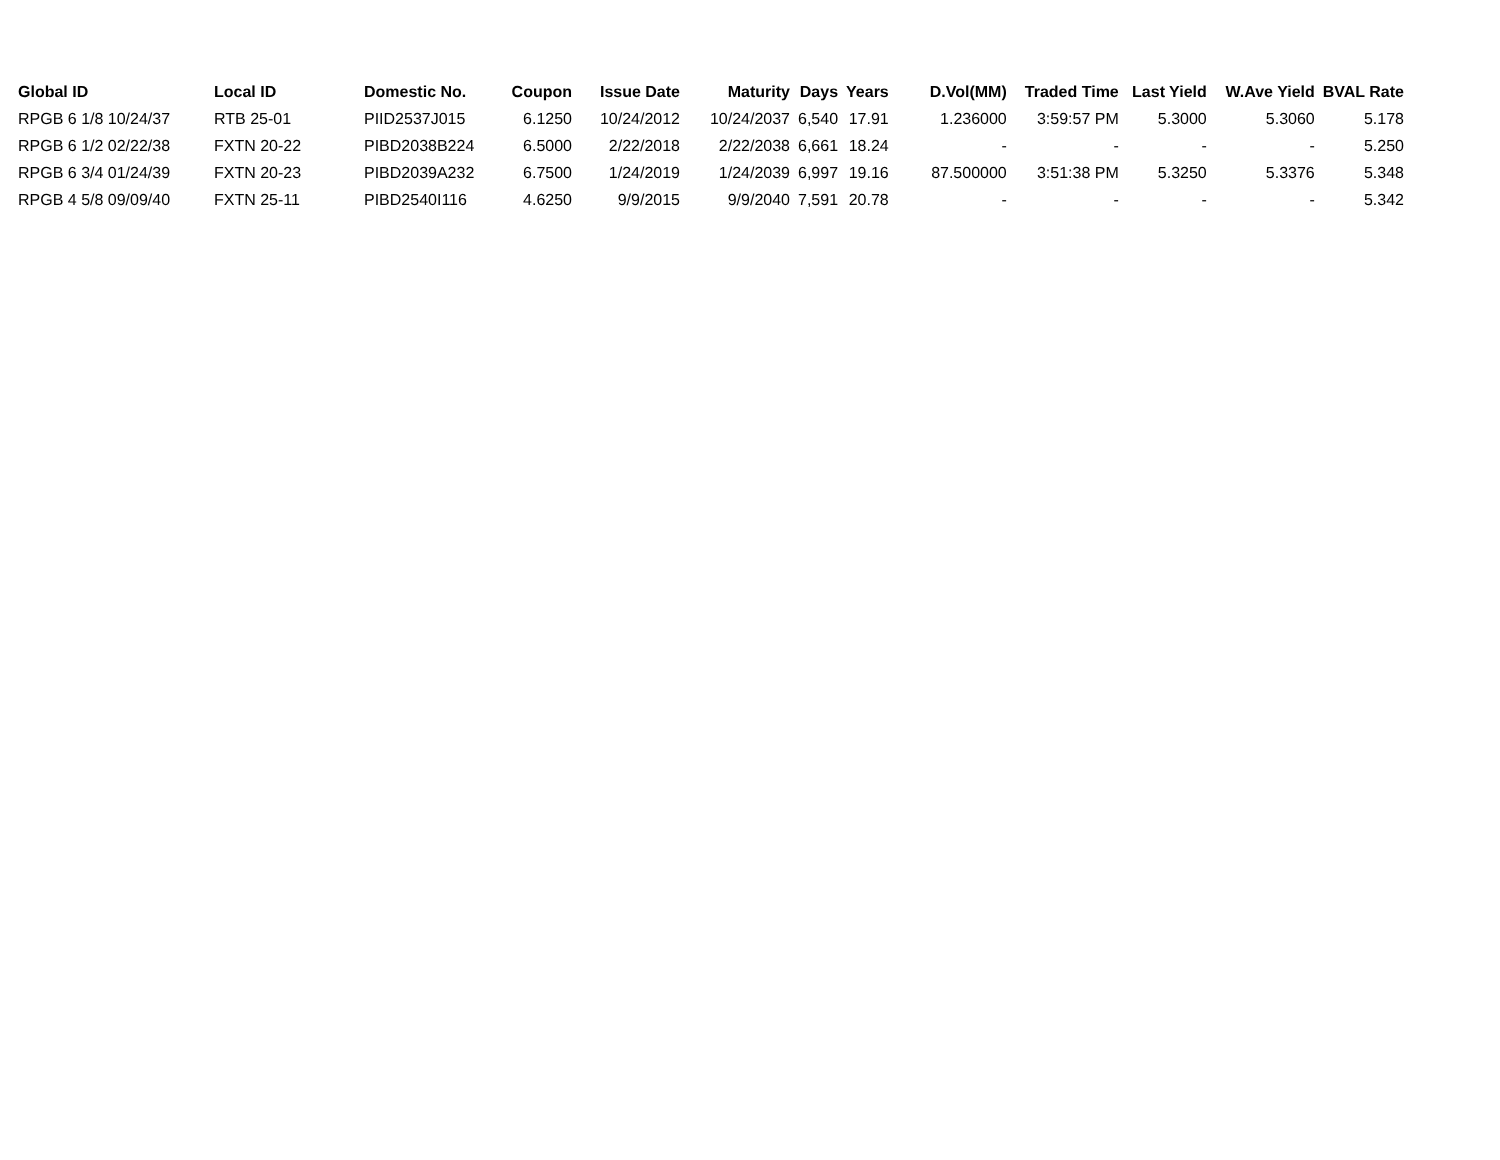| Global ID | Local ID | Domestic No. | Coupon | Issue Date | Maturity | Days | Years | D.Vol(MM) | Traded Time | Last Yield | W.Ave Yield | BVAL Rate |
| --- | --- | --- | --- | --- | --- | --- | --- | --- | --- | --- | --- | --- |
| RPGB 6 1/8 10/24/37 | RTB 25-01 | PIID2537J015 | 6.1250 | 10/24/2012 | 10/24/2037 | 6,540 | 17.91 | 1.236000 | 3:59:57 PM | 5.3000 | 5.3060 | 5.178 |
| RPGB 6 1/2 02/22/38 | FXTN 20-22 | PIBD2038B224 | 6.5000 | 2/22/2018 | 2/22/2038 | 6,661 | 18.24 | - | - | - | - | 5.250 |
| RPGB 6 3/4 01/24/39 | FXTN 20-23 | PIBD2039A232 | 6.7500 | 1/24/2019 | 1/24/2039 | 6,997 | 19.16 | 87.500000 | 3:51:38 PM | 5.3250 | 5.3376 | 5.348 |
| RPGB 4 5/8 09/09/40 | FXTN 25-11 | PIBD2540I116 | 4.6250 | 9/9/2015 | 9/9/2040 | 7,591 | 20.78 | - | - | - | - | 5.342 |